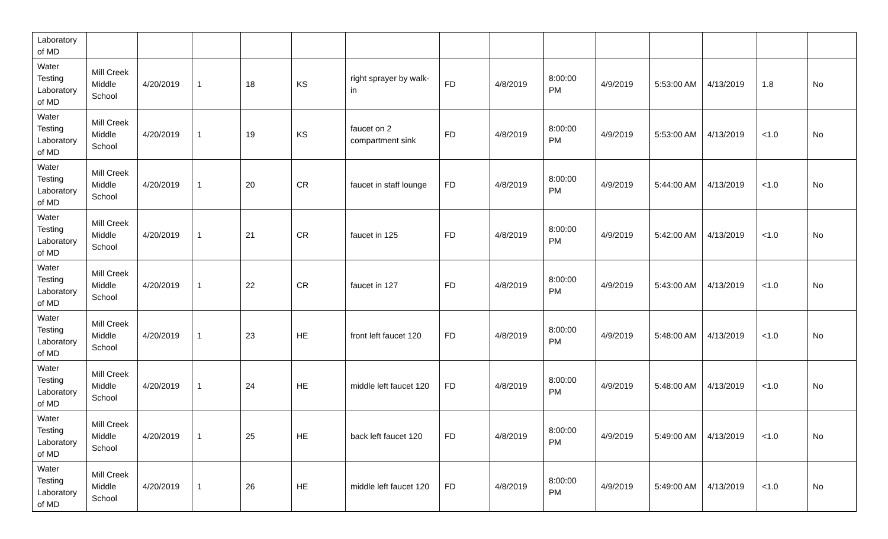| Laboratory of MD | | | | | | | | | | | | | | |
| Water Testing Laboratory of MD | Mill Creek Middle School | 4/20/2019 | 1 | 18 | KS | right sprayer by walk-in | FD | 4/8/2019 | 8:00:00 PM | 4/9/2019 | 5:53:00 AM | 4/13/2019 | 1.8 | No |
| Water Testing Laboratory of MD | Mill Creek Middle School | 4/20/2019 | 1 | 19 | KS | faucet on 2 compartment sink | FD | 4/8/2019 | 8:00:00 PM | 4/9/2019 | 5:53:00 AM | 4/13/2019 | <1.0 | No |
| Water Testing Laboratory of MD | Mill Creek Middle School | 4/20/2019 | 1 | 20 | CR | faucet in staff lounge | FD | 4/8/2019 | 8:00:00 PM | 4/9/2019 | 5:44:00 AM | 4/13/2019 | <1.0 | No |
| Water Testing Laboratory of MD | Mill Creek Middle School | 4/20/2019 | 1 | 21 | CR | faucet in 125 | FD | 4/8/2019 | 8:00:00 PM | 4/9/2019 | 5:42:00 AM | 4/13/2019 | <1.0 | No |
| Water Testing Laboratory of MD | Mill Creek Middle School | 4/20/2019 | 1 | 22 | CR | faucet in 127 | FD | 4/8/2019 | 8:00:00 PM | 4/9/2019 | 5:43:00 AM | 4/13/2019 | <1.0 | No |
| Water Testing Laboratory of MD | Mill Creek Middle School | 4/20/2019 | 1 | 23 | HE | front left faucet 120 | FD | 4/8/2019 | 8:00:00 PM | 4/9/2019 | 5:48:00 AM | 4/13/2019 | <1.0 | No |
| Water Testing Laboratory of MD | Mill Creek Middle School | 4/20/2019 | 1 | 24 | HE | middle left faucet 120 | FD | 4/8/2019 | 8:00:00 PM | 4/9/2019 | 5:48:00 AM | 4/13/2019 | <1.0 | No |
| Water Testing Laboratory of MD | Mill Creek Middle School | 4/20/2019 | 1 | 25 | HE | back left faucet 120 | FD | 4/8/2019 | 8:00:00 PM | 4/9/2019 | 5:49:00 AM | 4/13/2019 | <1.0 | No |
| Water Testing Laboratory of MD | Mill Creek Middle School | 4/20/2019 | 1 | 26 | HE | middle left faucet 120 | FD | 4/8/2019 | 8:00:00 PM | 4/9/2019 | 5:49:00 AM | 4/13/2019 | <1.0 | No |